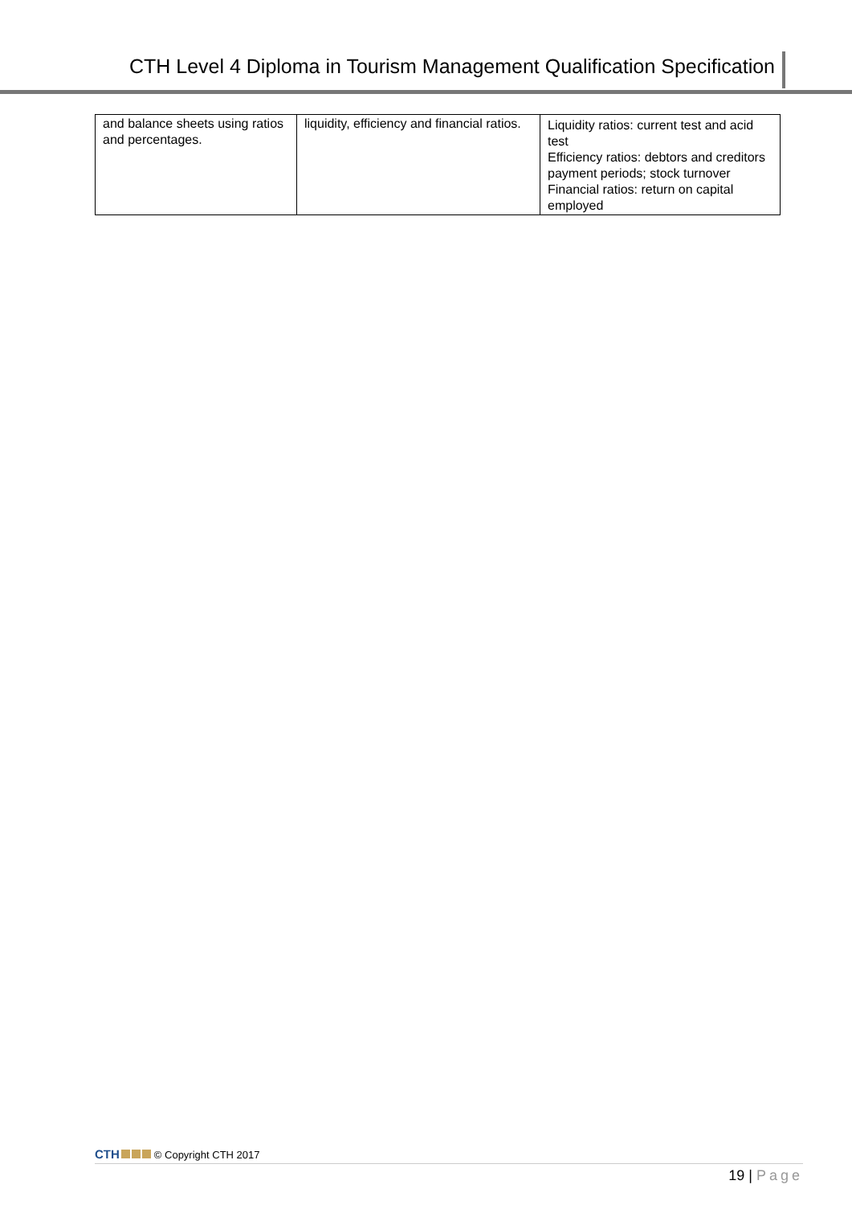CTH Level 4 Diploma in Tourism Management Qualification Specification
| and balance sheets using ratios and percentages. | liquidity, efficiency and financial ratios. | Liquidity ratios: current test and acid test Efficiency ratios: debtors and creditors payment periods; stock turnover Financial ratios: return on capital employed |
CTH © Copyright CTH 2017
19 | Page